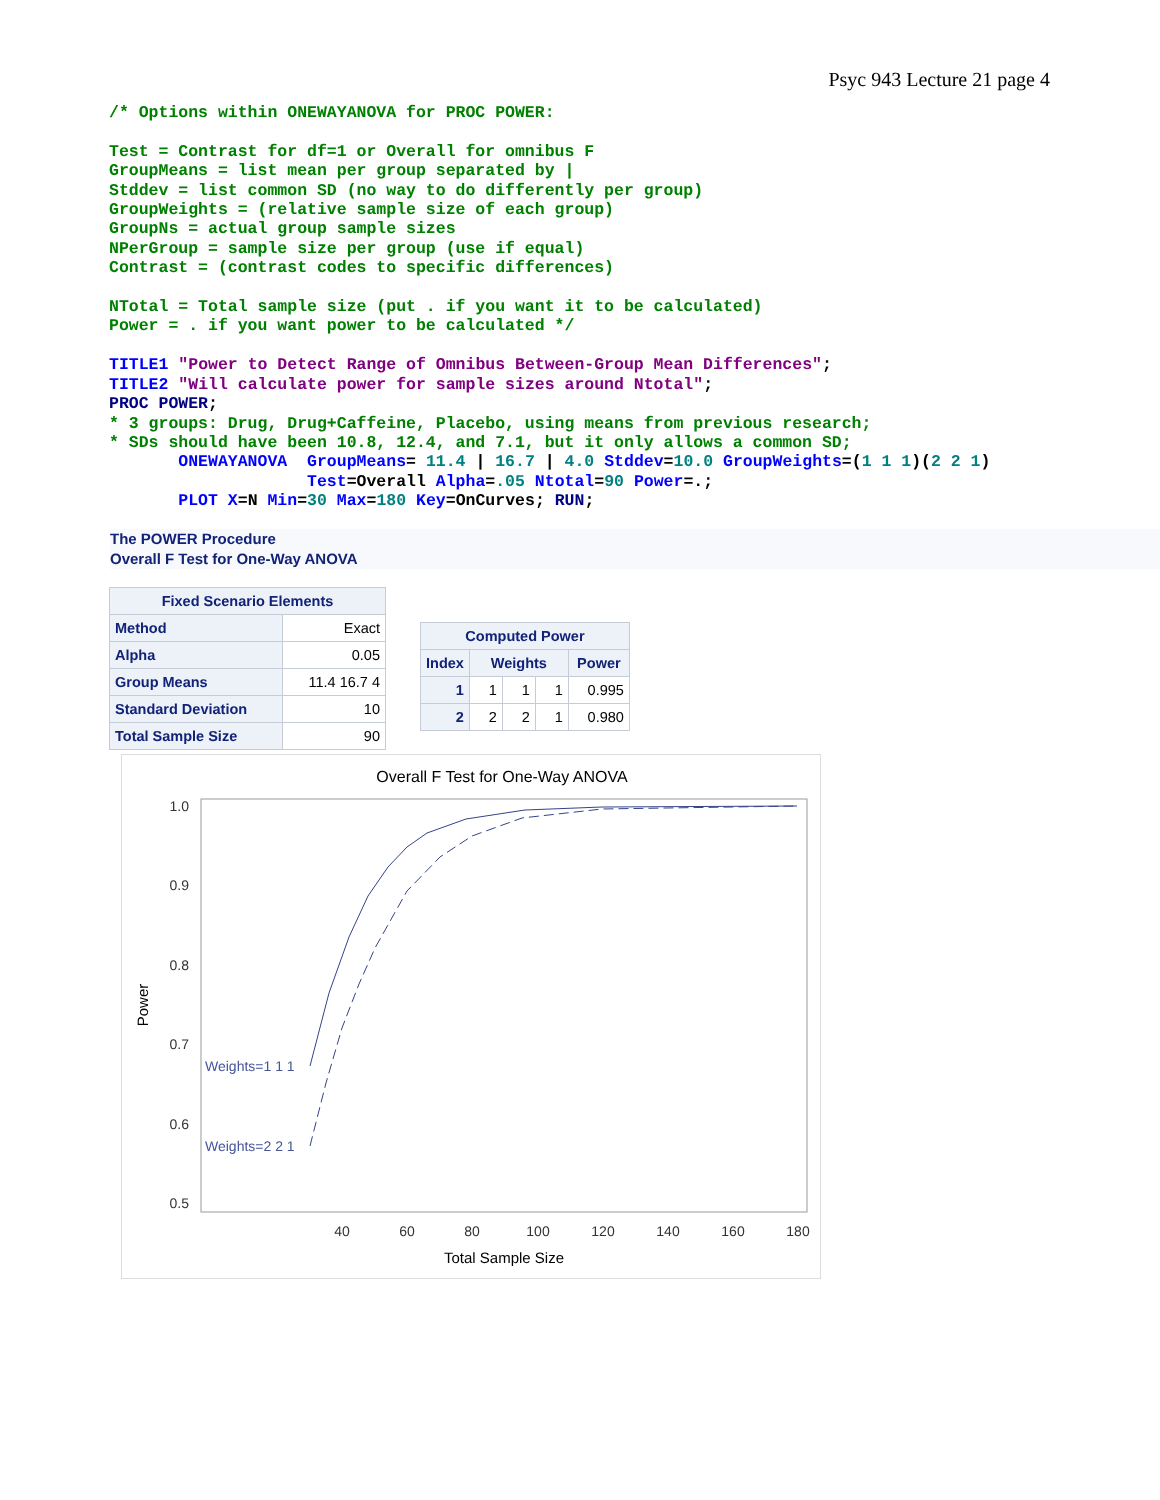Psyc 943 Lecture 21 page 4
/* Options within ONEWAYANOVA for PROC POWER:

Test = Contrast for df=1 or Overall for omnibus F
GroupMeans = list mean per group separated by |
Stddev = list common SD (no way to do differently per group)
GroupWeights = (relative sample size of each group)
GroupNs = actual group sample sizes
NPerGroup = sample size per group (use if equal)
Contrast = (contrast codes to specific differences)

NTotal = Total sample size (put . if you want it to be calculated)
Power = . if you want power to be calculated */

TITLE1 "Power to Detect Range of Omnibus Between-Group Mean Differences";
TITLE2 "Will calculate power for sample sizes around Ntotal";
PROC POWER;
* 3 groups: Drug, Drug+Caffeine, Placebo, using means from previous research;
* SDs should have been 10.8, 12.4, and 7.1, but it only allows a common SD;
       ONEWAYANOVA  GroupMeans= 11.4 | 16.7 | 4.0 Stddev=10.0 GroupWeights=(1 1 1)(2 2 1)
                    Test=Overall Alpha=.05 Ntotal=90 Power=.;
       PLOT X=N Min=30 Max=180 Key=OnCurves; RUN;
The POWER Procedure
Overall F Test for One-Way ANOVA
| Fixed Scenario Elements | |
| --- | --- |
| Method | Exact |
| Alpha | 0.05 |
| Group Means | 11.4 16.7 4 |
| Standard Deviation | 10 |
| Total Sample Size | 90 |
| Computed Power | | | | |
| --- | --- | --- | --- | --- |
| Index | Weights | | | Power |
| 1 | 1 | 1 | 1 | 0.995 |
| 2 | 2 | 2 | 1 | 0.980 |
Overall F Test for One-Way ANOVA
1.0
0.9
0.8
0.7
0.6
0.5
40
60
80
100
120
140
160
180
Total Sample Size
Power
Weights=1 1 1
Weights=2 2 1